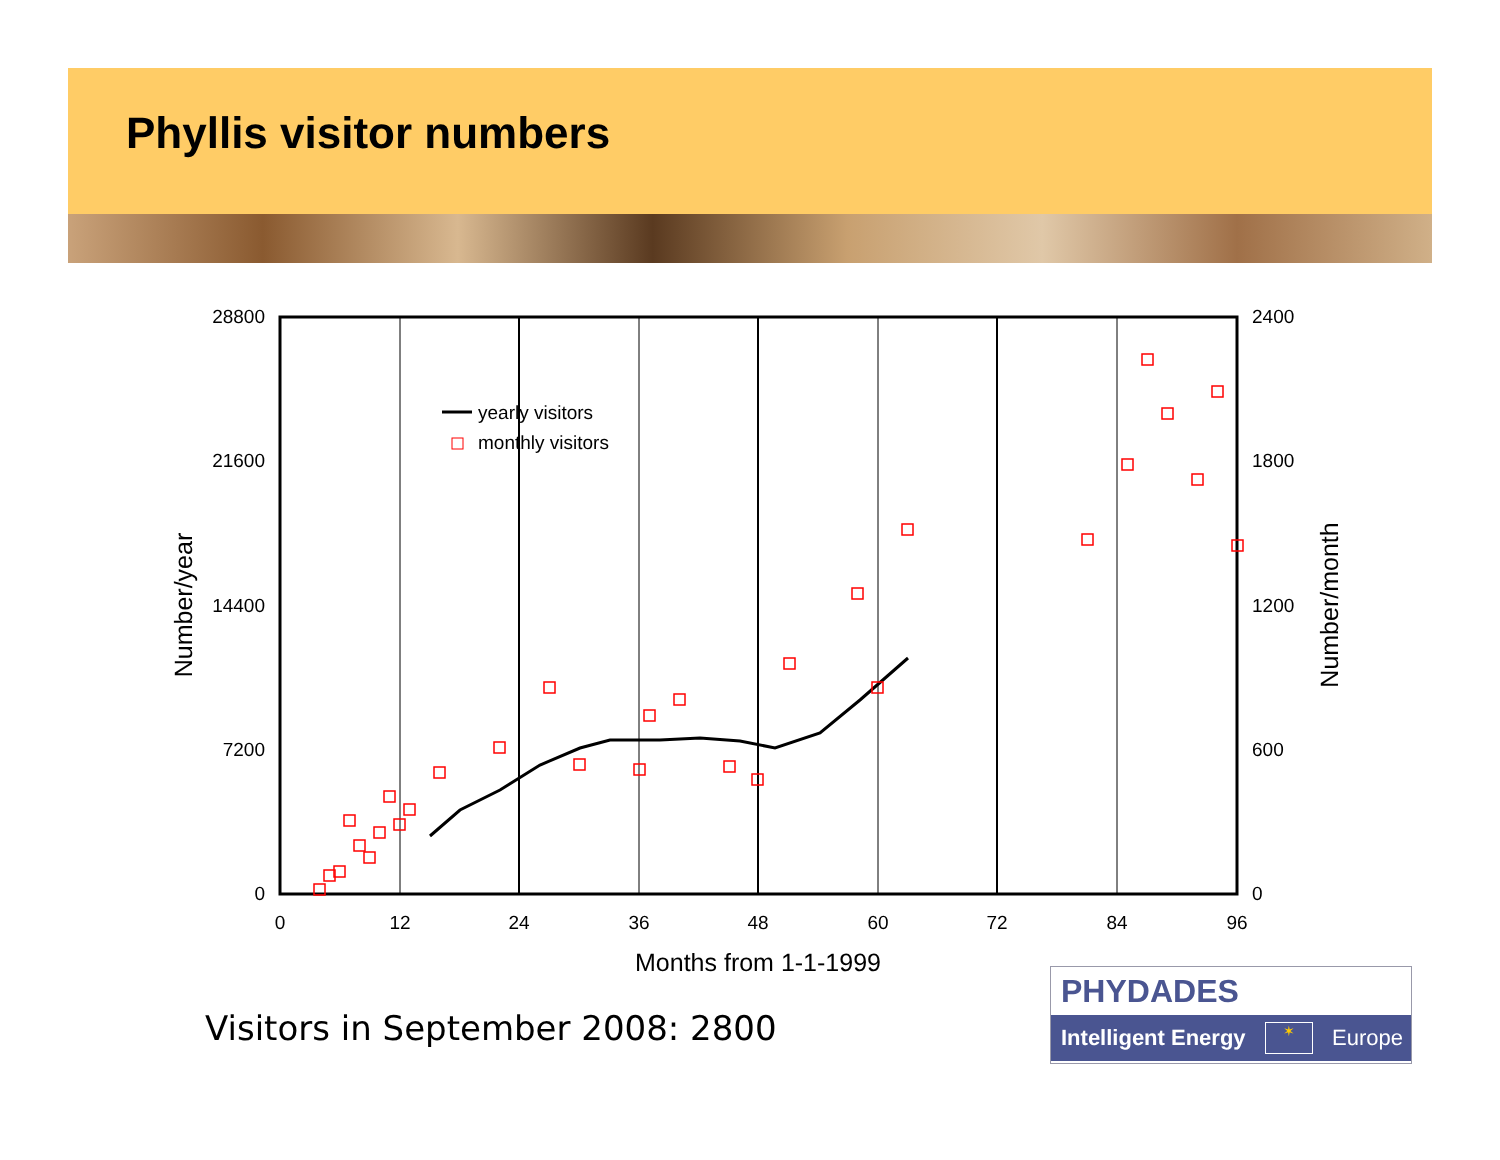Phyllis visitor numbers
28800
21600
14400
7200
0
2400
1800
1200
600
0
0
12
24
36
48
60
72
84
96
Months from 1-1-1999
Number/year
Number/month
yearly visitors
monthly visitors
Visitors in September 2008: 2800
PHYDADES
Intelligent Energy ✶ Europe